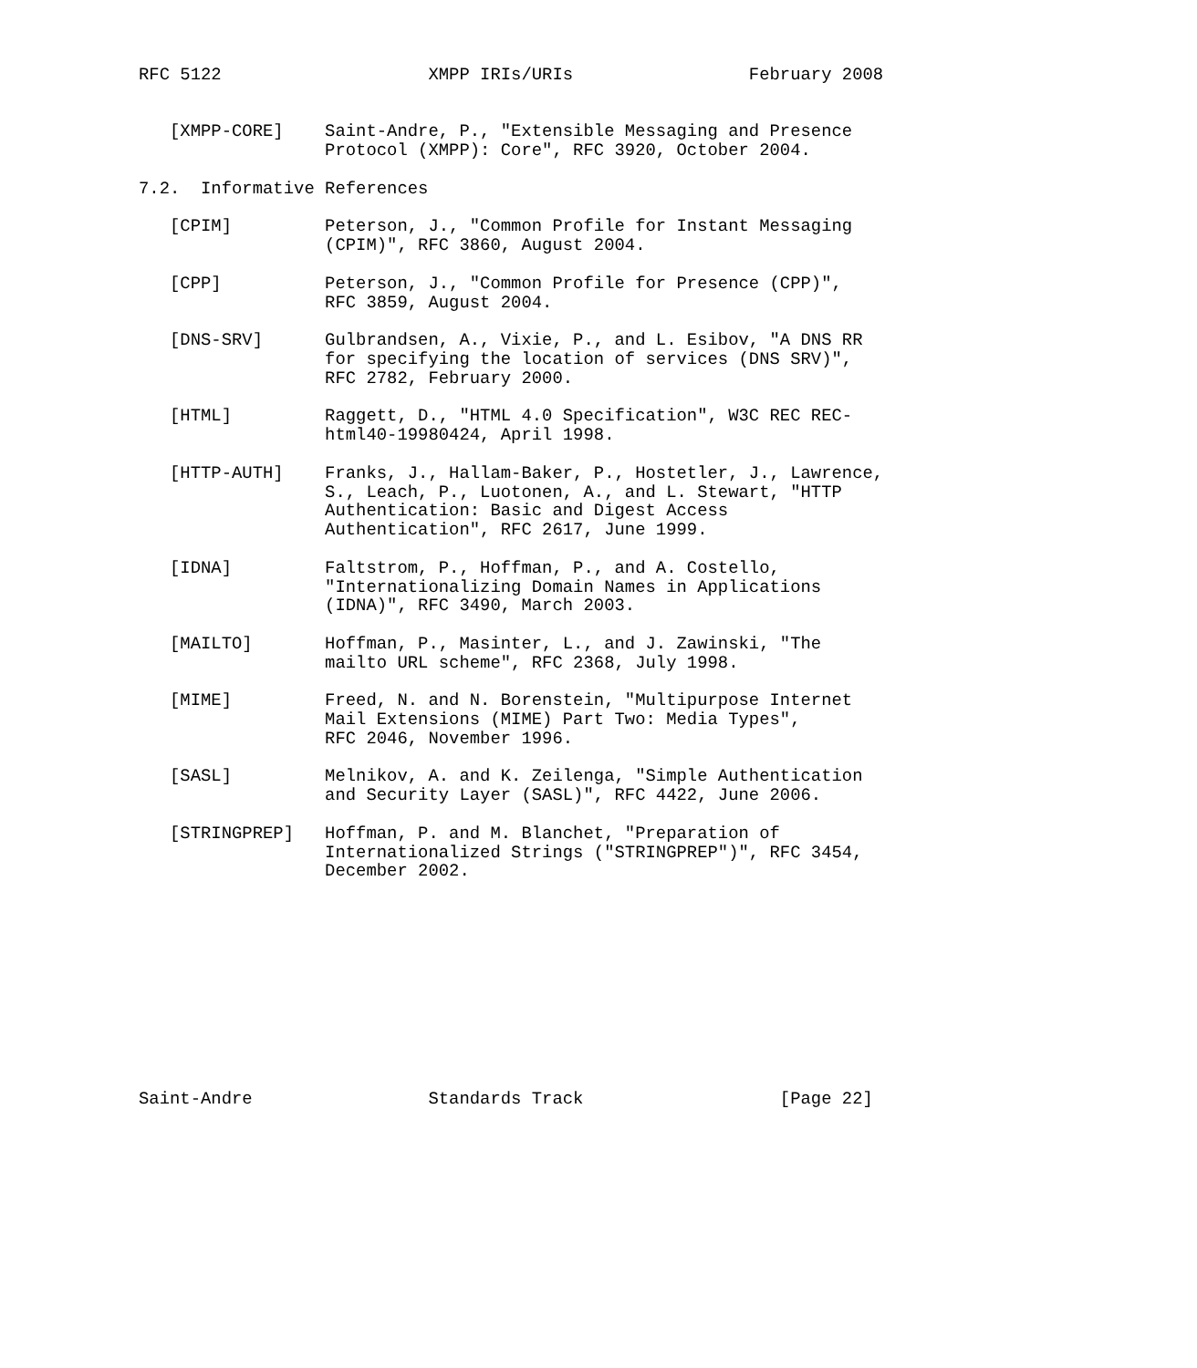RFC 5122                    XMPP IRIs/URIs                 February 2008


   [XMPP-CORE]    Saint-Andre, P., "Extensible Messaging and Presence
                  Protocol (XMPP): Core", RFC 3920, October 2004.

7.2.  Informative References

   [CPIM]         Peterson, J., "Common Profile for Instant Messaging
                  (CPIM)", RFC 3860, August 2004.

   [CPP]          Peterson, J., "Common Profile for Presence (CPP)",
                  RFC 3859, August 2004.

   [DNS-SRV]      Gulbrandsen, A., Vixie, P., and L. Esibov, "A DNS RR
                  for specifying the location of services (DNS SRV)",
                  RFC 2782, February 2000.

   [HTML]         Raggett, D., "HTML 4.0 Specification", W3C REC REC-
                  html40-19980424, April 1998.

   [HTTP-AUTH]    Franks, J., Hallam-Baker, P., Hostetler, J., Lawrence,
                  S., Leach, P., Luotonen, A., and L. Stewart, "HTTP
                  Authentication: Basic and Digest Access
                  Authentication", RFC 2617, June 1999.

   [IDNA]         Faltstrom, P., Hoffman, P., and A. Costello,
                  "Internationalizing Domain Names in Applications
                  (IDNA)", RFC 3490, March 2003.

   [MAILTO]       Hoffman, P., Masinter, L., and J. Zawinski, "The
                  mailto URL scheme", RFC 2368, July 1998.

   [MIME]         Freed, N. and N. Borenstein, "Multipurpose Internet
                  Mail Extensions (MIME) Part Two: Media Types",
                  RFC 2046, November 1996.

   [SASL]         Melnikov, A. and K. Zeilenga, "Simple Authentication
                  and Security Layer (SASL)", RFC 4422, June 2006.

   [STRINGPREP]   Hoffman, P. and M. Blanchet, "Preparation of
                  Internationalized Strings ("STRINGPREP")", RFC 3454,
                  December 2002.











Saint-Andre                 Standards Track                   [Page 22]